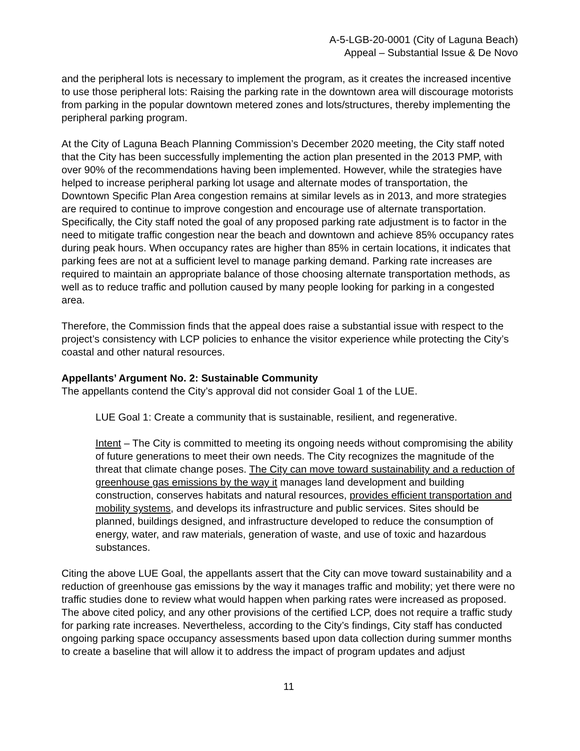A-5-LGB-20-0001 (City of Laguna Beach)
Appeal – Substantial Issue & De Novo
and the peripheral lots is necessary to implement the program, as it creates the increased incentive to use those peripheral lots: Raising the parking rate in the downtown area will discourage motorists from parking in the popular downtown metered zones and lots/structures, thereby implementing the peripheral parking program.
At the City of Laguna Beach Planning Commission’s December 2020 meeting, the City staff noted that the City has been successfully implementing the action plan presented in the 2013 PMP, with over 90% of the recommendations having been implemented. However, while the strategies have helped to increase peripheral parking lot usage and alternate modes of transportation, the Downtown Specific Plan Area congestion remains at similar levels as in 2013, and more strategies are required to continue to improve congestion and encourage use of alternate transportation. Specifically, the City staff noted the goal of any proposed parking rate adjustment is to factor in the need to mitigate traffic congestion near the beach and downtown and achieve 85% occupancy rates during peak hours. When occupancy rates are higher than 85% in certain locations, it indicates that parking fees are not at a sufficient level to manage parking demand. Parking rate increases are required to maintain an appropriate balance of those choosing alternate transportation methods, as well as to reduce traffic and pollution caused by many people looking for parking in a congested area.
Therefore, the Commission finds that the appeal does raise a substantial issue with respect to the project’s consistency with LCP policies to enhance the visitor experience while protecting the City’s coastal and other natural resources.
Appellants’ Argument No. 2: Sustainable Community
The appellants contend the City’s approval did not consider Goal 1 of the LUE.
LUE Goal 1: Create a community that is sustainable, resilient, and regenerative.
Intent – The City is committed to meeting its ongoing needs without compromising the ability of future generations to meet their own needs. The City recognizes the magnitude of the threat that climate change poses. The City can move toward sustainability and a reduction of greenhouse gas emissions by the way it manages land development and building construction, conserves habitats and natural resources, provides efficient transportation and mobility systems, and develops its infrastructure and public services. Sites should be planned, buildings designed, and infrastructure developed to reduce the consumption of energy, water, and raw materials, generation of waste, and use of toxic and hazardous substances.
Citing the above LUE Goal, the appellants assert that the City can move toward sustainability and a reduction of greenhouse gas emissions by the way it manages traffic and mobility; yet there were no traffic studies done to review what would happen when parking rates were increased as proposed. The above cited policy, and any other provisions of the certified LCP, does not require a traffic study for parking rate increases. Nevertheless, according to the City’s findings, City staff has conducted ongoing parking space occupancy assessments based upon data collection during summer months to create a baseline that will allow it to address the impact of program updates and adjust
11